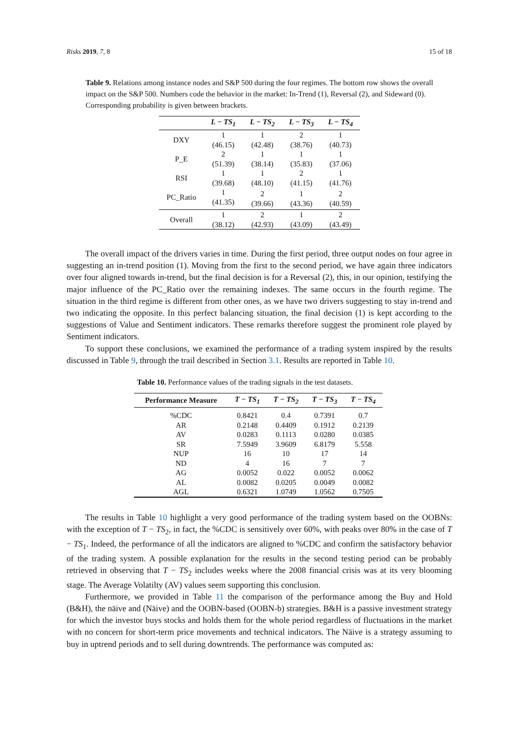Risks 2019, 7, 8 15 of 18
Table 9. Relations among instance nodes and S&P 500 during the four regimes. The bottom row shows the overall impact on the S&P 500. Numbers code the behavior in the market: In-Trend (1), Reversal (2), and Sideward (0). Corresponding probability is given between brackets.
| | L − TS<sub>1</sub> | L − TS<sub>2</sub> | L − TS<sub>3</sub> | L − TS<sub>4</sub> |
| --- | --- | --- | --- | --- |
| DXY | 1 (46.15) | 1 (42.48) | 2 (38.76) | 1 (40.73) |
| P_E | 2 (51.39) | 1 (38.14) | 1 (35.83) | 1 (37.06) |
| RSI | 1 (39.68) | 1 (48.10) | 2 (41.15) | 1 (41.76) |
| PC_Ratio | 1 (41.35) | 2 (39.66) | 1 (43.36) | 2 (40.59) |
| Overall | 1 (38.12) | 2 (42.93) | 1 (43.09) | 2 (43.49) |
The overall impact of the drivers varies in time. During the first period, three output nodes on four agree in suggesting an in-trend position (1). Moving from the first to the second period, we have again three indicators over four aligned towards in-trend, but the final decision is for a Reversal (2), this, in our opinion, testifying the major influence of the PC_Ratio over the remaining indexes. The same occurs in the fourth regime. The situation in the third regime is different from other ones, as we have two drivers suggesting to stay in-trend and two indicating the opposite. In this perfect balancing situation, the final decision (1) is kept according to the suggestions of Value and Sentiment indicators. These remarks therefore suggest the prominent role played by Sentiment indicators.
To support these conclusions, we examined the performance of a trading system inspired by the results discussed in Table 9, through the trail described in Section 3.1. Results are reported in Table 10.
Table 10. Performance values of the trading signals in the test datasets.
| Performance Measure | T − TS<sub>1</sub> | T − TS<sub>2</sub> | T − TS<sub>3</sub> | T − TS<sub>4</sub> |
| --- | --- | --- | --- | --- |
| %CDC | 0.8421 | 0.4 | 0.7391 | 0.7 |
| AR | 0.2148 | 0.4409 | 0.1912 | 0.2139 |
| AV | 0.0283 | 0.1113 | 0.0280 | 0.0385 |
| SR | 7.5949 | 3.9609 | 6.8179 | 5.558 |
| NUP | 16 | 10 | 17 | 14 |
| ND | 4 | 16 | 7 | 7 |
| AG | 0.0052 | 0.022 | 0.0052 | 0.0062 |
| AL | 0.0082 | 0.0205 | 0.0049 | 0.0082 |
| AGL | 0.6321 | 1.0749 | 1.0562 | 0.7505 |
The results in Table 10 highlight a very good performance of the trading system based on the OOBNs: with the exception of T − TS<sub>2</sub>, in fact, the %CDC is sensitively over 60%, with peaks over 80% in the case of T − TS<sub>1</sub>. Indeed, the performance of all the indicators are aligned to %CDC and confirm the satisfactory behavior of the trading system. A possible explanation for the results in the second testing period can be probably retrieved in observing that T − TS<sub>2</sub> includes weeks where the 2008 financial crisis was at its very blooming stage. The Average Volatilty (AV) values seem supporting this conclusion.
Furthermore, we provided in Table 11 the comparison of the performance among the Buy and Hold (B&H), the näive and (Näive) and the OOBN-based (OOBN-b) strategies. B&H is a passive investment strategy for which the investor buys stocks and holds them for the whole period regardless of fluctuations in the market with no concern for short-term price movements and technical indicators. The Näive is a strategy assuming to buy in uptrend periods and to sell during downtrends. The performance was computed as: